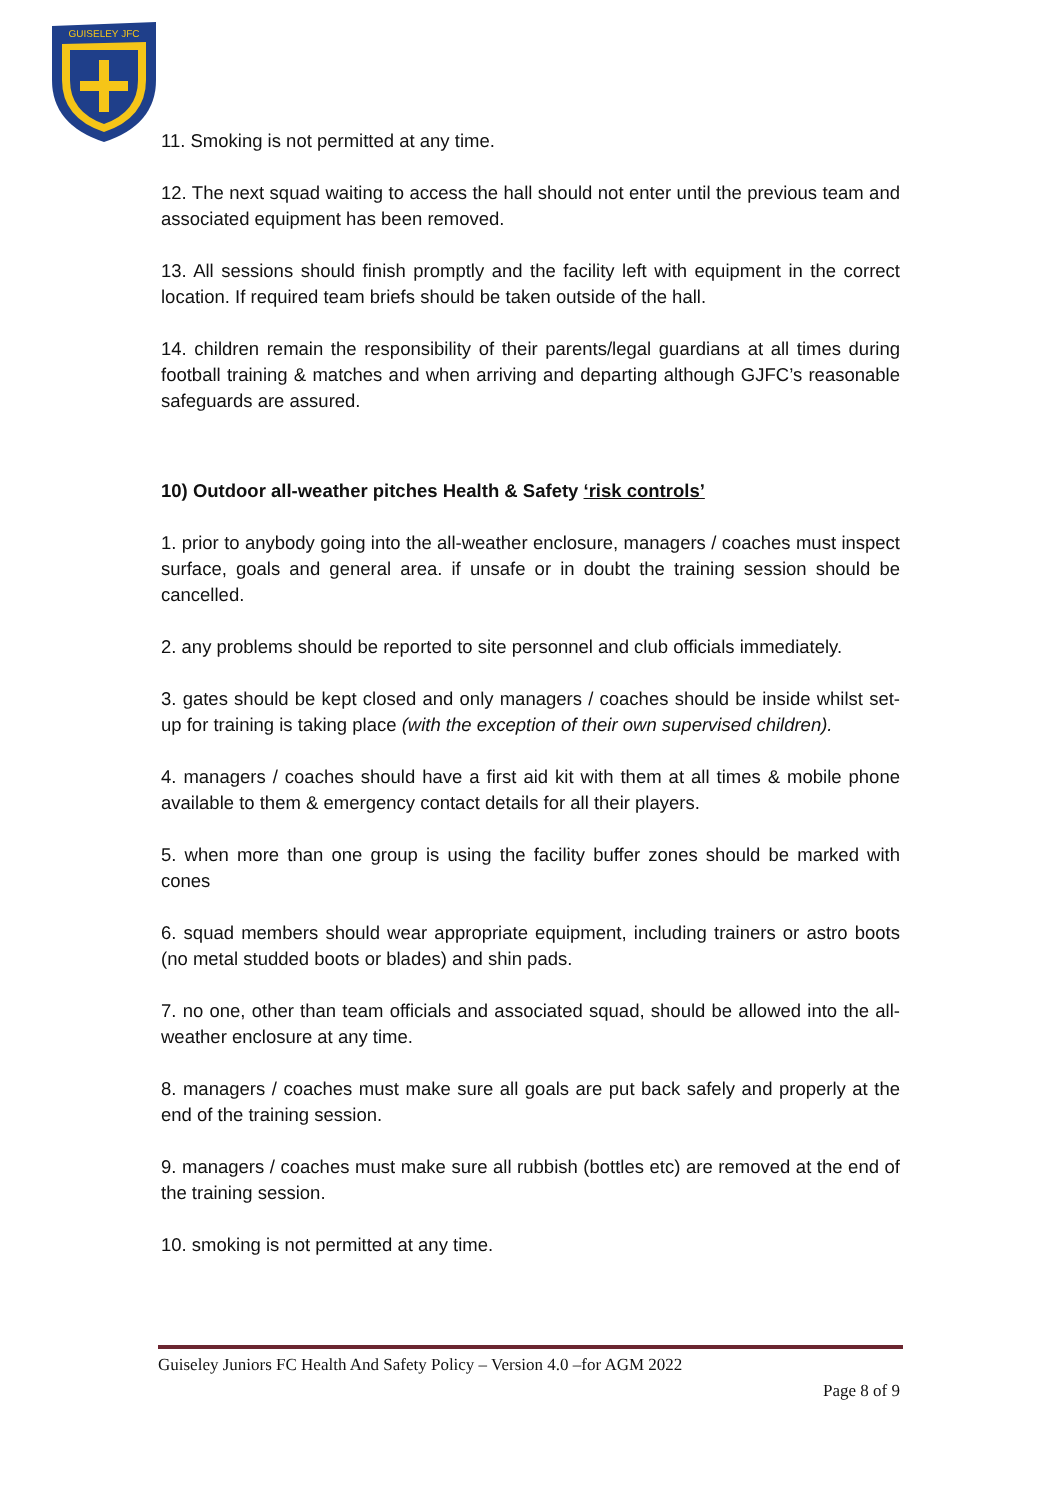GUISELEY JFC
11. Smoking is not permitted at any time.
12. The next squad waiting to access the hall should not enter until the previous team and associated equipment has been removed.
13. All sessions should finish promptly and the facility left with equipment in the correct location. If required team briefs should be taken outside of the hall.
14. children remain the responsibility of their parents/legal guardians at all times during football training & matches and when arriving and departing although GJFC’s reasonable safeguards are assured.
10) Outdoor all-weather pitches Health & Safety ‘risk controls’
1. prior to anybody going into the all-weather enclosure, managers / coaches must inspect surface, goals and general area. if unsafe or in doubt the training session should be cancelled.
2. any problems should be reported to site personnel and club officials immediately.
3. gates should be kept closed and only managers / coaches should be inside whilst set-up for training is taking place (with the exception of their own supervised children).
4. managers / coaches should have a first aid kit with them at all times & mobile phone available to them & emergency contact details for all their players.
5. when more than one group is using the facility buffer zones should be marked with cones
6. squad members should wear appropriate equipment, including trainers or astro boots (no metal studded boots or blades) and shin pads.
7. no one, other than team officials and associated squad, should be allowed into the all-weather enclosure at any time.
8. managers / coaches must make sure all goals are put back safely and properly at the end of the training session.
9. managers / coaches must make sure all rubbish (bottles etc) are removed at the end of the training session.
10. smoking is not permitted at any time.
Guiseley Juniors FC Health And Safety Policy – Version 4.0 –for AGM 2022
Page 8 of 9